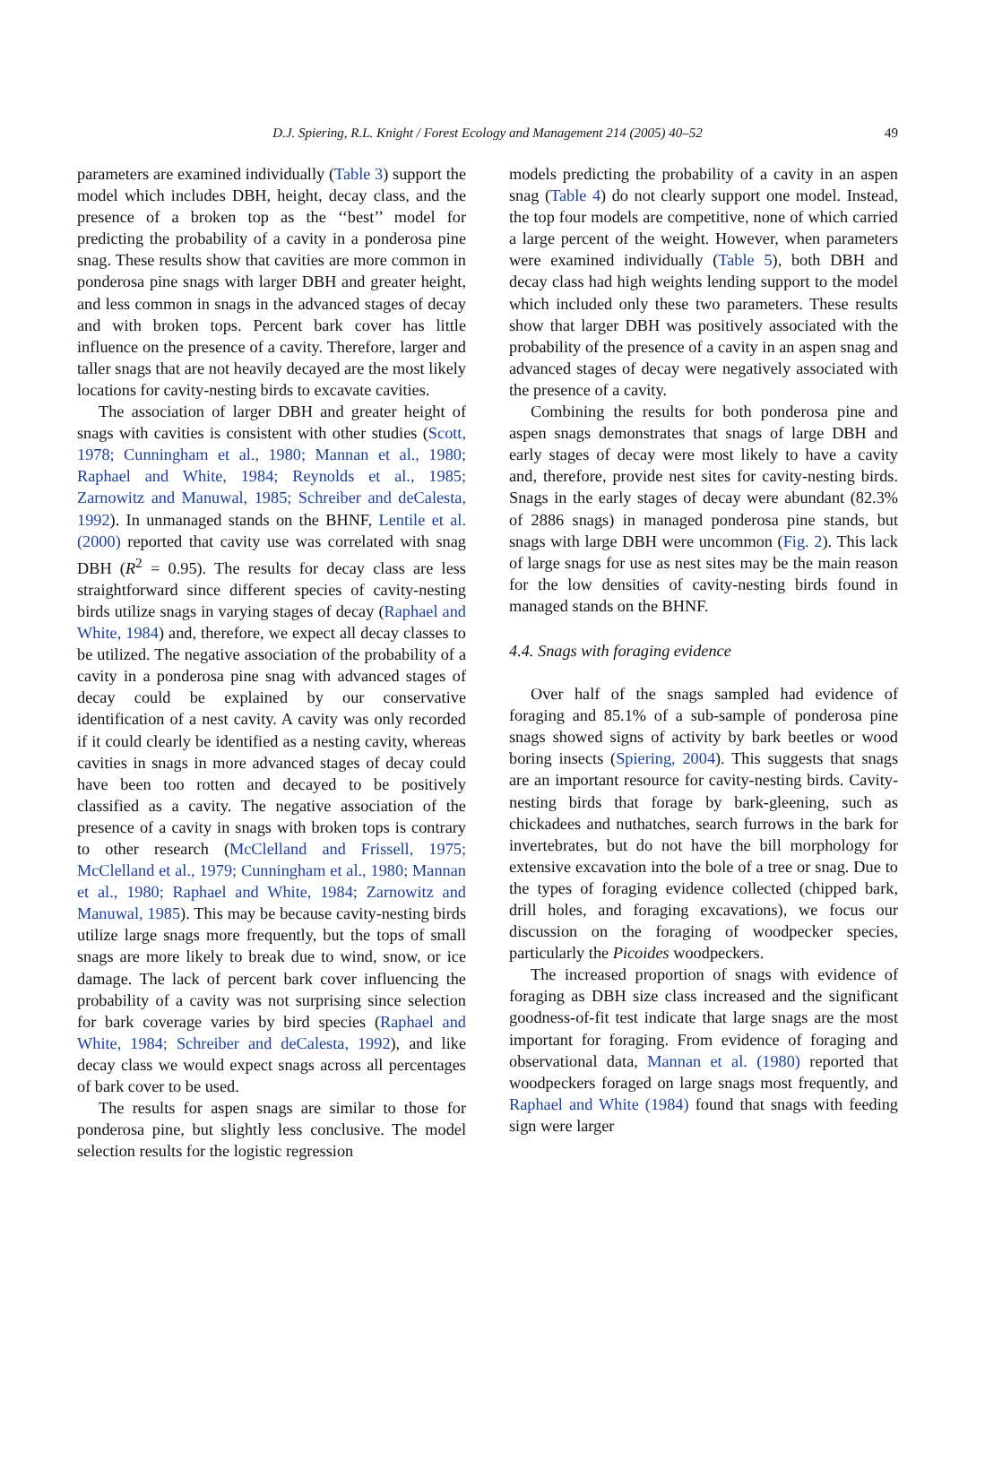D.J. Spiering, R.L. Knight / Forest Ecology and Management 214 (2005) 40–52 49
parameters are examined individually (Table 3) support the model which includes DBH, height, decay class, and the presence of a broken top as the ‘‘best’’ model for predicting the probability of a cavity in a ponderosa pine snag. These results show that cavities are more common in ponderosa pine snags with larger DBH and greater height, and less common in snags in the advanced stages of decay and with broken tops. Percent bark cover has little influence on the presence of a cavity. Therefore, larger and taller snags that are not heavily decayed are the most likely locations for cavity-nesting birds to excavate cavities.
The association of larger DBH and greater height of snags with cavities is consistent with other studies (Scott, 1978; Cunningham et al., 1980; Mannan et al., 1980; Raphael and White, 1984; Reynolds et al., 1985; Zarnowitz and Manuwal, 1985; Schreiber and deCalesta, 1992). In unmanaged stands on the BHNF, Lentile et al. (2000) reported that cavity use was correlated with snag DBH (R<sup>2</sup> = 0.95). The results for decay class are less straightforward since different species of cavity-nesting birds utilize snags in varying stages of decay (Raphael and White, 1984) and, therefore, we expect all decay classes to be utilized. The negative association of the probability of a cavity in a ponderosa pine snag with advanced stages of decay could be explained by our conservative identification of a nest cavity. A cavity was only recorded if it could clearly be identified as a nesting cavity, whereas cavities in snags in more advanced stages of decay could have been too rotten and decayed to be positively classified as a cavity. The negative association of the presence of a cavity in snags with broken tops is contrary to other research (McClelland and Frissell, 1975; McClelland et al., 1979; Cunningham et al., 1980; Mannan et al., 1980; Raphael and White, 1984; Zarnowitz and Manuwal, 1985). This may be because cavity-nesting birds utilize large snags more frequently, but the tops of small snags are more likely to break due to wind, snow, or ice damage. The lack of percent bark cover influencing the probability of a cavity was not surprising since selection for bark coverage varies by bird species (Raphael and White, 1984; Schreiber and deCalesta, 1992), and like decay class we would expect snags across all percentages of bark cover to be used.
The results for aspen snags are similar to those for ponderosa pine, but slightly less conclusive. The model selection results for the logistic regression
models predicting the probability of a cavity in an aspen snag (Table 4) do not clearly support one model. Instead, the top four models are competitive, none of which carried a large percent of the weight. However, when parameters were examined individually (Table 5), both DBH and decay class had high weights lending support to the model which included only these two parameters. These results show that larger DBH was positively associated with the probability of the presence of a cavity in an aspen snag and advanced stages of decay were negatively associated with the presence of a cavity.
Combining the results for both ponderosa pine and aspen snags demonstrates that snags of large DBH and early stages of decay were most likely to have a cavity and, therefore, provide nest sites for cavity-nesting birds. Snags in the early stages of decay were abundant (82.3% of 2886 snags) in managed ponderosa pine stands, but snags with large DBH were uncommon (Fig. 2). This lack of large snags for use as nest sites may be the main reason for the low densities of cavity-nesting birds found in managed stands on the BHNF.
4.4. Snags with foraging evidence
Over half of the snags sampled had evidence of foraging and 85.1% of a sub-sample of ponderosa pine snags showed signs of activity by bark beetles or wood boring insects (Spiering, 2004). This suggests that snags are an important resource for cavity-nesting birds. Cavity-nesting birds that forage by bark-gleening, such as chickadees and nuthatches, search furrows in the bark for invertebrates, but do not have the bill morphology for extensive excavation into the bole of a tree or snag. Due to the types of foraging evidence collected (chipped bark, drill holes, and foraging excavations), we focus our discussion on the foraging of woodpecker species, particularly the Picoides woodpeckers.
The increased proportion of snags with evidence of foraging as DBH size class increased and the significant goodness-of-fit test indicate that large snags are the most important for foraging. From evidence of foraging and observational data, Mannan et al. (1980) reported that woodpeckers foraged on large snags most frequently, and Raphael and White (1984) found that snags with feeding sign were larger